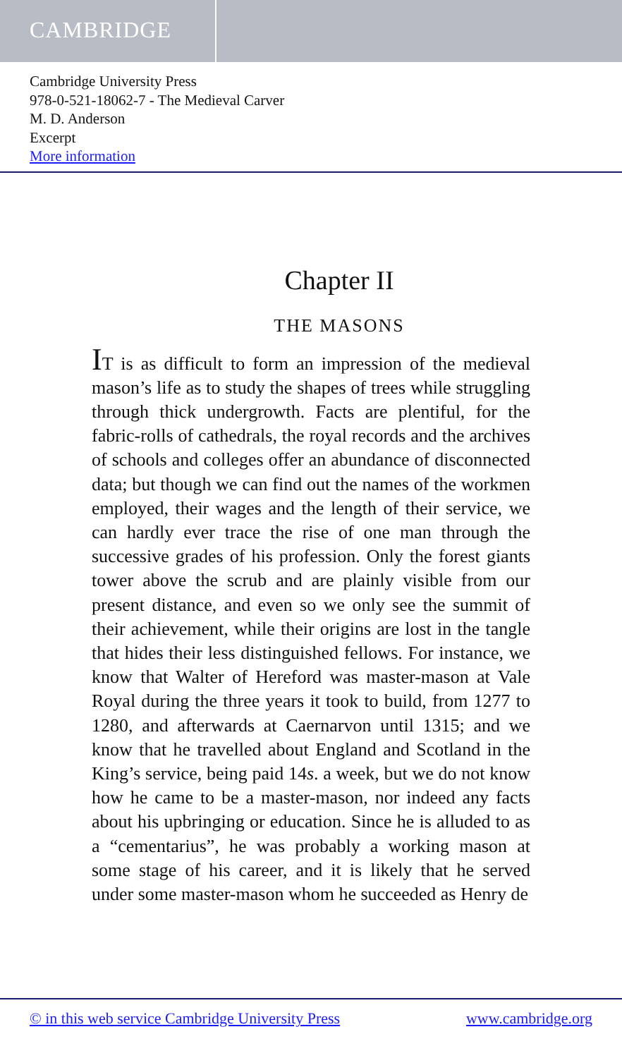CAMBRIDGE
Cambridge University Press
978-0-521-18062-7 - The Medieval Carver
M. D. Anderson
Excerpt
More information
Chapter II
THE MASONS
IT is as difficult to form an impression of the medieval mason’s life as to study the shapes of trees while struggling through thick undergrowth. Facts are plentiful, for the fabric-rolls of cathedrals, the royal records and the archives of schools and colleges offer an abundance of disconnected data; but though we can find out the names of the workmen employed, their wages and the length of their service, we can hardly ever trace the rise of one man through the successive grades of his profession. Only the forest giants tower above the scrub and are plainly visible from our present distance, and even so we only see the summit of their achievement, while their origins are lost in the tangle that hides their less distinguished fellows. For instance, we know that Walter of Hereford was master-mason at Vale Royal during the three years it took to build, from 1277 to 1280, and afterwards at Caernarvon until 1315; and we know that he travelled about England and Scotland in the King’s service, being paid 14s. a week, but we do not know how he came to be a master-mason, nor indeed any facts about his upbringing or education. Since he is alluded to as a “cementarius”, he was probably a working mason at some stage of his career, and it is likely that he served under some master-mason whom he succeeded as Henry de
© in this web service Cambridge University Press www.cambridge.org